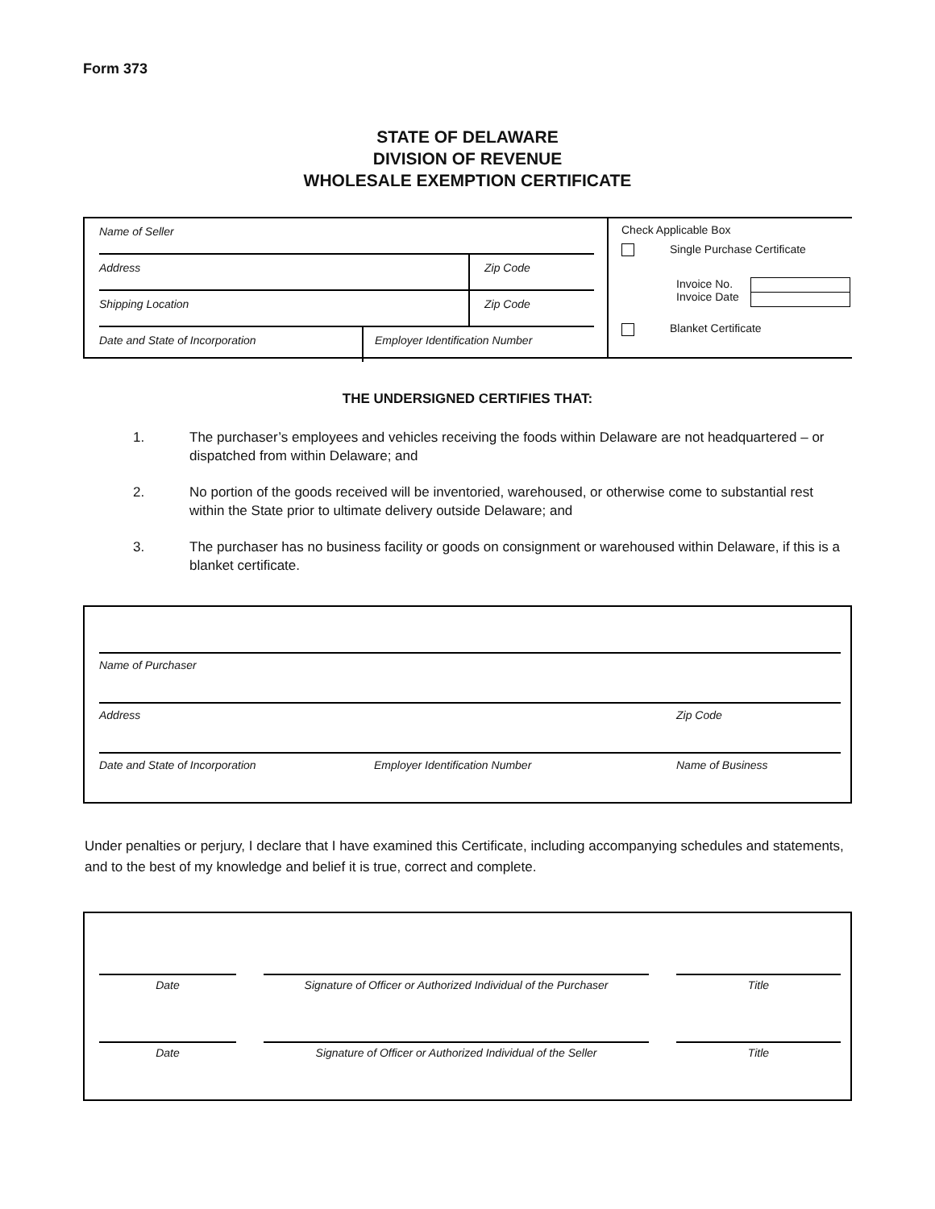Form 373
STATE OF DELAWARE
DIVISION OF REVENUE
WHOLESALE EXEMPTION CERTIFICATE
Name of Seller
Address Zip Code
Shipping Location Zip Code
Date and State of Incorporation Employer Identification Number
Check Applicable Box
Single Purchase Certificate
Invoice No.
Invoice Date
Blanket Certificate
THE UNDERSIGNED CERTIFIES THAT:
1. The purchaser’s employees and vehicles receiving the foods within Delaware are not headquartered – or dispatched from within Delaware; and
2. No portion of the goods received will be inventoried, warehoused, or otherwise come to substantial rest within the State prior to ultimate delivery outside Delaware; and
3. The purchaser has no business facility or goods on consignment or warehoused within Delaware, if this is a blanket certificate.
Name of Purchaser
Address Zip Code
Date and State of Incorporation Employer Identification Number Name of Business
Under penalties or perjury, I declare that I have examined this Certificate, including accompanying schedules and statements, and to the best of my knowledge and belief it is true, correct and complete.
Date Signature of Officer or Authorized Individual of the Purchaser
Title
Date Signature of Officer or Authorized Individual of the Seller
Title